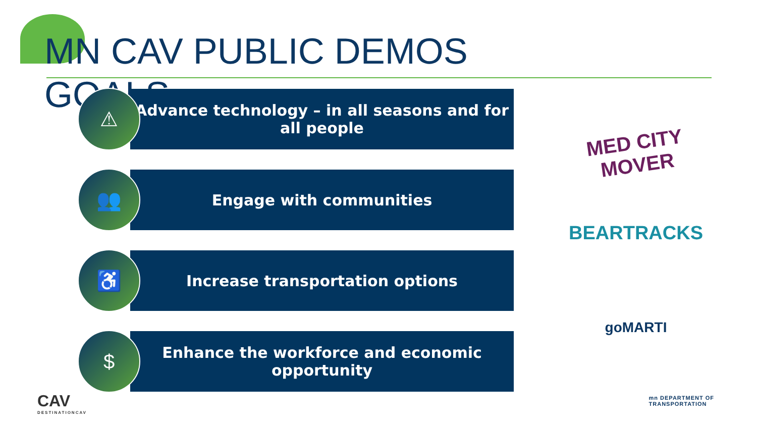MN CAV PUBLIC DEMOS GOALS
⚠
Advance technology – in all seasons and for all people
👥
Engage with communities
♿
Increase transportation options
$
Enhance the workforce and economic opportunity
MED CITY
MOVER
BEARTRACKS
goMARTI
CAV
DESTINATIONCAV
mn DEPARTMENT OF
TRANSPORTATION